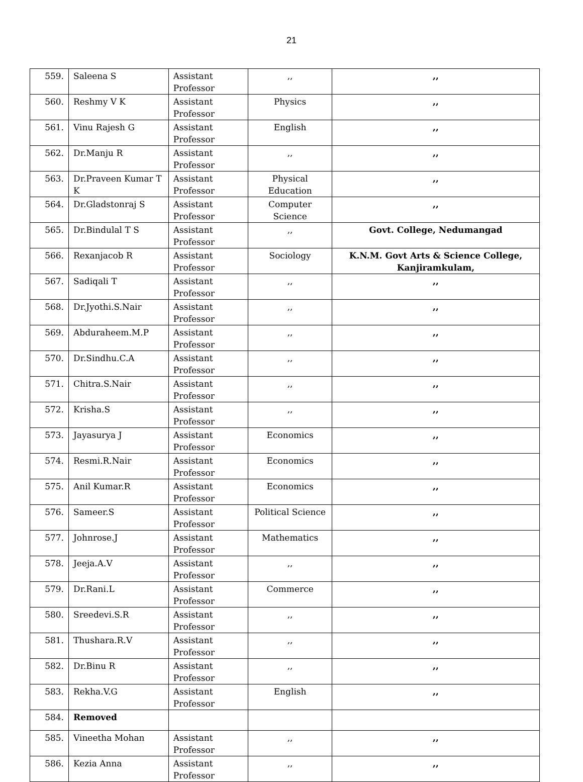21
| 559. | Saleena S | Assistant Professor | ,, | ,, |
| 560. | Reshmy V K | Assistant Professor | Physics | ,, |
| 561. | Vinu Rajesh G | Assistant Professor | English | ,, |
| 562. | Dr.Manju R | Assistant Professor | ,, | ,, |
| 563. | Dr.Praveen Kumar T K | Assistant Professor | Physical Education | ,, |
| 564. | Dr.Gladstonraj S | Assistant Professor | Computer Science | ,, |
| 565. | Dr.Bindulal T S | Assistant Professor | ,, | Govt. College, Nedumangad |
| 566. | Rexanjacob R | Assistant Professor | Sociology | K.N.M. Govt Arts & Science College, Kanjiramkulam, |
| 567. | Sadiqali T | Assistant Professor | ,, | ,, |
| 568. | Dr.Jyothi.S.Nair | Assistant Professor | ,, | ,, |
| 569. | Abduraheem.M.P | Assistant Professor | ,, | ,, |
| 570. | Dr.Sindhu.C.A | Assistant Professor | ,, | ,, |
| 571. | Chitra.S.Nair | Assistant Professor | ,, | ,, |
| 572. | Krisha.S | Assistant Professor | ,, | ,, |
| 573. | Jayasurya J | Assistant Professor | Economics | ,, |
| 574. | Resmi.R.Nair | Assistant Professor | Economics | ,, |
| 575. | Anil Kumar.R | Assistant Professor | Economics | ,, |
| 576. | Sameer.S | Assistant Professor | Political Science | ,, |
| 577. | Johnrose.J | Assistant Professor | Mathematics | ,, |
| 578. | Jeeja.A.V | Assistant Professor | ,, | ,, |
| 579. | Dr.Rani.L | Assistant Professor | Commerce | ,, |
| 580. | Sreedevi.S.R | Assistant Professor | ,, | ,, |
| 581. | Thushara.R.V | Assistant Professor | ,, | ,, |
| 582. | Dr.Binu R | Assistant Professor | ,, | ,, |
| 583. | Rekha.V.G | Assistant Professor | English | ,, |
| 584. | Removed | | | |
| 585. | Vineetha Mohan | Assistant Professor | ,, | ,, |
| 586. | Kezia Anna | Assistant Professor | ,, | ,, |